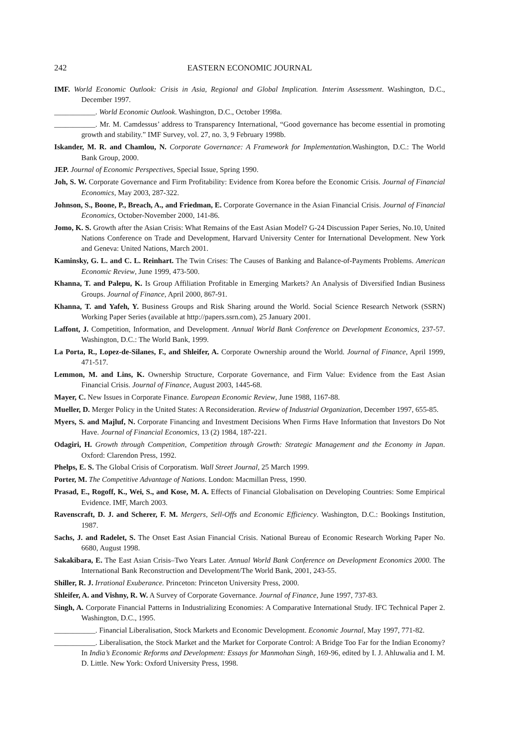242 EASTERN ECONOMIC JOURNAL
IMF. World Economic Outlook: Crisis in Asia, Regional and Global Implication. Interim Assessment. Washington, D.C., December 1997.
___________. World Economic Outlook. Washington, D.C., October 1998a.
___________. Mr. M. Camdessus’ address to Transparency International, “Good governance has become essential in promoting growth and stability.” IMF Survey, vol. 27, no. 3, 9 February 1998b.
Iskander, M. R. and Chamlou, N. Corporate Governance: A Framework for Implementation. Washington, D.C.: The World Bank Group, 2000.
JEP. Journal of Economic Perspectives, Special Issue, Spring 1990.
Joh, S. W. Corporate Governance and Firm Profitability: Evidence from Korea before the Economic Crisis. Journal of Financial Economics, May 2003, 287-322.
Johnson, S., Boone, P., Breach, A., and Friedman, E. Corporate Governance in the Asian Financial Crisis. Journal of Financial Economics, October-November 2000, 141-86.
Jomo, K. S. Growth after the Asian Crisis: What Remains of the East Asian Model? G-24 Discussion Paper Series, No.10, United Nations Conference on Trade and Development, Harvard University Center for International Development. New York and Geneva: United Nations, March 2001.
Kaminsky, G. L. and C. L. Reinhart. The Twin Crises: The Causes of Banking and Balance-of-Payments Problems. American Economic Review, June 1999, 473-500.
Khanna, T. and Palepu, K. Is Group Affiliation Profitable in Emerging Markets? An Analysis of Diversified Indian Business Groups. Journal of Finance, April 2000, 867-91.
Khanna, T. and Yafeh, Y. Business Groups and Risk Sharing around the World. Social Science Research Network (SSRN) Working Paper Series (available at http://papers.ssrn.com), 25 January 2001.
Laffont, J. Competition, Information, and Development. Annual World Bank Conference on Development Economics, 237-57. Washington, D.C.: The World Bank, 1999.
La Porta, R., Lopez-de-Silanes, F., and Shleifer, A. Corporate Ownership around the World. Journal of Finance, April 1999, 471-517.
Lemmon, M. and Lins, K. Ownership Structure, Corporate Governance, and Firm Value: Evidence from the East Asian Financial Crisis. Journal of Finance, August 2003, 1445-68.
Mayer, C. New Issues in Corporate Finance. European Economic Review, June 1988, 1167-88.
Mueller, D. Merger Policy in the United States: A Reconsideration. Review of Industrial Organization, December 1997, 655-85.
Myers, S. and Majluf, N. Corporate Financing and Investment Decisions When Firms Have Information that Investors Do Not Have. Journal of Financial Economics, 13 (2) 1984, 187-221.
Odagiri, H. Growth through Competition, Competition through Growth: Strategic Management and the Economy in Japan. Oxford: Clarendon Press, 1992.
Phelps, E. S. The Global Crisis of Corporatism. Wall Street Journal, 25 March 1999.
Porter, M. The Competitive Advantage of Nations. London: Macmillan Press, 1990.
Prasad, E., Rogoff, K., Wei, S., and Kose, M. A. Effects of Financial Globalisation on Developing Countries: Some Empirical Evidence. IMF, March 2003.
Ravenscraft, D. J. and Scherer, F. M. Mergers, Sell-Offs and Economic Efficiency. Washington, D.C.: Bookings Institution, 1987.
Sachs, J. and Radelet, S. The Onset East Asian Financial Crisis. National Bureau of Economic Research Working Paper No. 6680, August 1998.
Sakakibara, E. The East Asian Crisis–Two Years Later. Annual World Bank Conference on Development Economics 2000. The International Bank Reconstruction and Development/The World Bank, 2001, 243-55.
Shiller, R. J. Irrational Exuberance. Princeton: Princeton University Press, 2000.
Shleifer, A. and Vishny, R. W. A Survey of Corporate Governance. Journal of Finance, June 1997, 737-83.
Singh, A. Corporate Financial Patterns in Industrializing Economies: A Comparative International Study. IFC Technical Paper 2. Washington, D.C., 1995.
___________. Financial Liberalisation, Stock Markets and Economic Development. Economic Journal, May 1997, 771-82.
___________. Liberalisation, the Stock Market and the Market for Corporate Control: A Bridge Too Far for the Indian Economy? In India’s Economic Reforms and Development: Essays for Manmohan Singh, 169-96, edited by I. J. Ahluwalia and I. M. D. Little. New York: Oxford University Press, 1998.